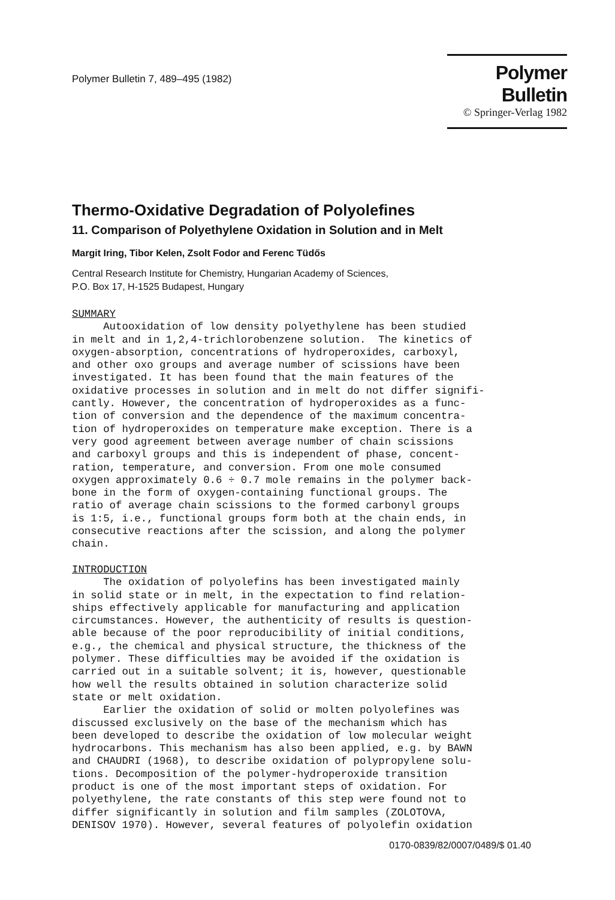Polymer Bulletin 7, 489–495 (1982)
Polymer Bulletin
© Springer-Verlag 1982
Thermo-Oxidative Degradation of Polyolefines
11. Comparison of Polyethylene Oxidation in Solution and in Melt
Margit Iring, Tibor Kelen, Zsolt Fodor and Ferenc Tüdős
Central Research Institute for Chemistry, Hungarian Academy of Sciences,
P.O. Box 17, H-1525 Budapest, Hungary
SUMMARY Autooxidation of low density polyethylene has been studied in melt and in 1,2,4-trichlorobenzene solution. The kinetics of oxygen-absorption, concentrations of hydroperoxides, carboxyl, and other oxo groups and average number of scissions have been investigated. It has been found that the main features of the oxidative processes in solution and in melt do not differ signifi- cantly. However, the concentration of hydroperoxides as a func- tion of conversion and the dependence of the maximum concentra- tion of hydroperoxides on temperature make exception. There is a very good agreement between average number of chain scissions and carboxyl groups and this is independent of phase, concent- ration, temperature, and conversion. From one mole consumed oxygen approximately 0.6 ÷ 0.7 mole remains in the polymer back- bone in the form of oxygen-containing functional groups. The ratio of average chain scissions to the formed carbonyl groups is 1:5, i.e., functional groups form both at the chain ends, in consecutive reactions after the scission, and along the polymer chain. INTRODUCTION The oxidation of polyolefins has been investigated mainly in solid state or in melt, in the expectation to find relation- ships effectively applicable for manufacturing and application circumstances. However, the authenticity of results is question- able because of the poor reproducibility of initial conditions, e.g., the chemical and physical structure, the thickness of the polymer. These difficulties may be avoided if the oxidation is carried out in a suitable solvent; it is, however, questionable how well the results obtained in solution characterize solid state or melt oxidation. Earlier the oxidation of solid or molten polyolefines was discussed exclusively on the base of the mechanism which has been developed to describe the oxidation of low molecular weight hydrocarbons. This mechanism has also been applied, e.g. by BAWN and CHAUDRI (1968), to describe oxidation of polypropylene solu- tions. Decomposition of the polymer-hydroperoxide transition product is one of the most important steps of oxidation. For polyethylene, the rate constants of this step were found not to differ significantly in solution and film samples (ZOLOTOVA, DENISOV 1970). However, several features of polyolefin oxidation
0170-0839/82/0007/0489/$ 01.40